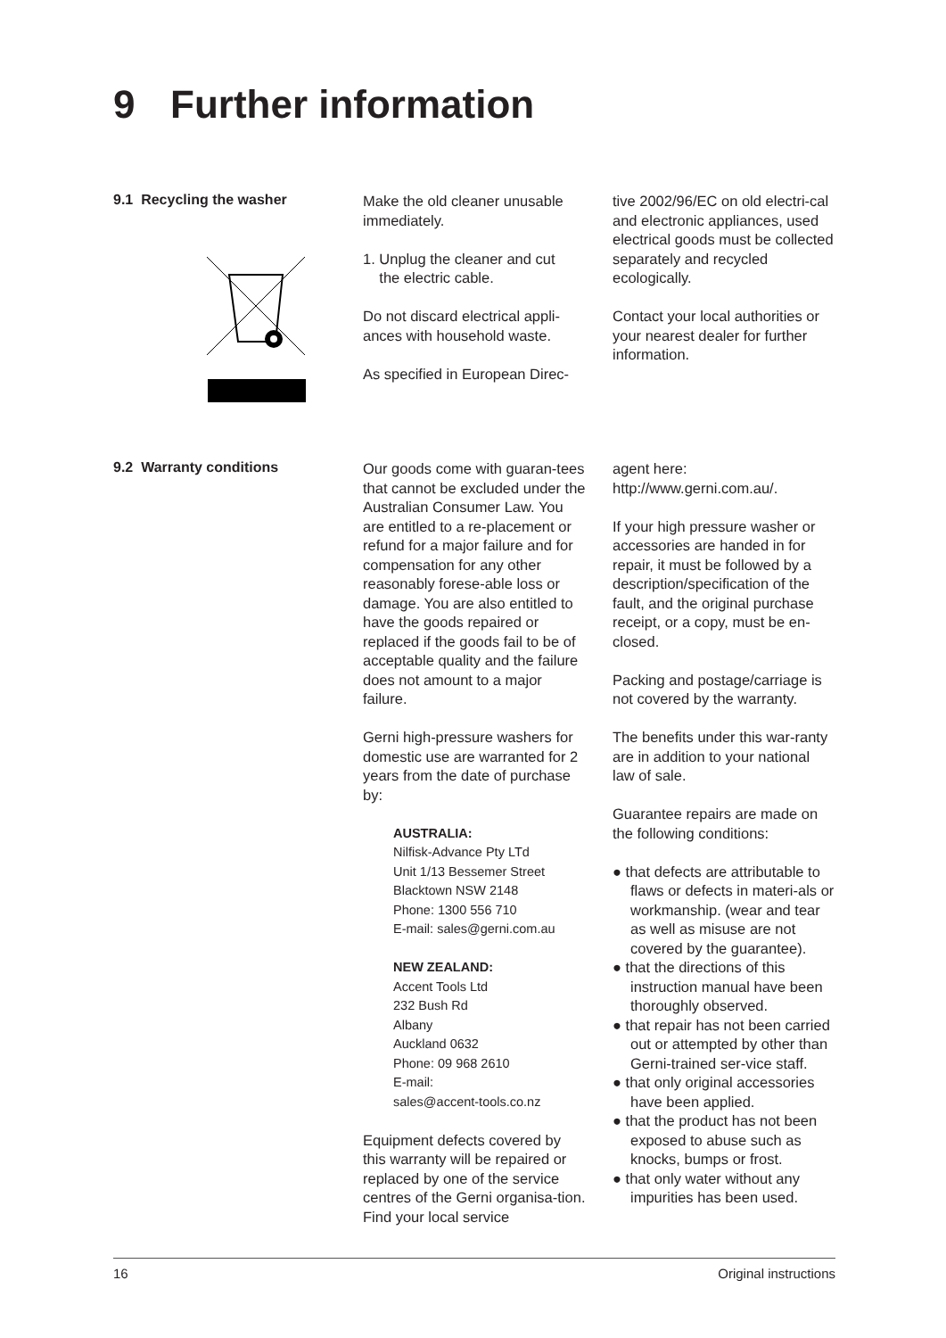9 Further information
9.1 Recycling the washer
Make the old cleaner unusable immediately.
1. Unplug the cleaner and cut
the electric cable.
Do not discard electrical appli-ances with household waste.
As specified in European Direc-
tive 2002/96/EC on old electri-cal and electronic appliances, used electrical goods must be collected separately and recycled ecologically.
Contact your local authorities or your nearest dealer for further information.
9.2 Warranty conditions
Our goods come with guaran-tees that cannot be excluded under the Australian Consumer Law. You are entitled to a re-placement or refund for a major failure and for compensation for any other reasonably forese-able loss or damage. You are also entitled to have the goods repaired or replaced if the goods fail to be of acceptable quality and the failure does not amount to a major failure.
Gerni high-pressure washers for domestic use are warranted for 2 years from the date of purchase by:
AUSTRALIA:
Nilfisk-Advance Pty LTd
Unit 1/13 Bessemer Street
Blacktown NSW 2148
Phone: 1300 556 710
E-mail: sales@gerni.com.au
NEW ZEALAND:
Accent Tools Ltd
232 Bush Rd
Albany
Auckland 0632
Phone: 09 968 2610
E-mail:
sales@accent-tools.co.nz
Equipment defects covered by this warranty will be repaired or replaced by one of the service centres of the Gerni organisa-tion. Find your local service
agent here:
http://www.gerni.com.au/.
If your high pressure washer or accessories are handed in for repair, it must be followed by a description/specification of the fault, and the original purchase receipt, or a copy, must be en-closed.
Packing and postage/carriage is not covered by the warranty.
The benefits under this war-ranty are in addition to your national law of sale.
Guarantee repairs are made on the following conditions:
● that defects are attributable to flaws or defects in materi-als or workmanship. (wear and tear as well as misuse are not covered by the guarantee).
● that the directions of this instruction manual have been thoroughly observed.
● that repair has not been carried out or attempted by other than Gerni-trained ser-vice staff.
● that only original accessories have been applied.
● that the product has not been exposed to abuse such as knocks, bumps or frost.
● that only water without any impurities has been used.
16 Original instructions